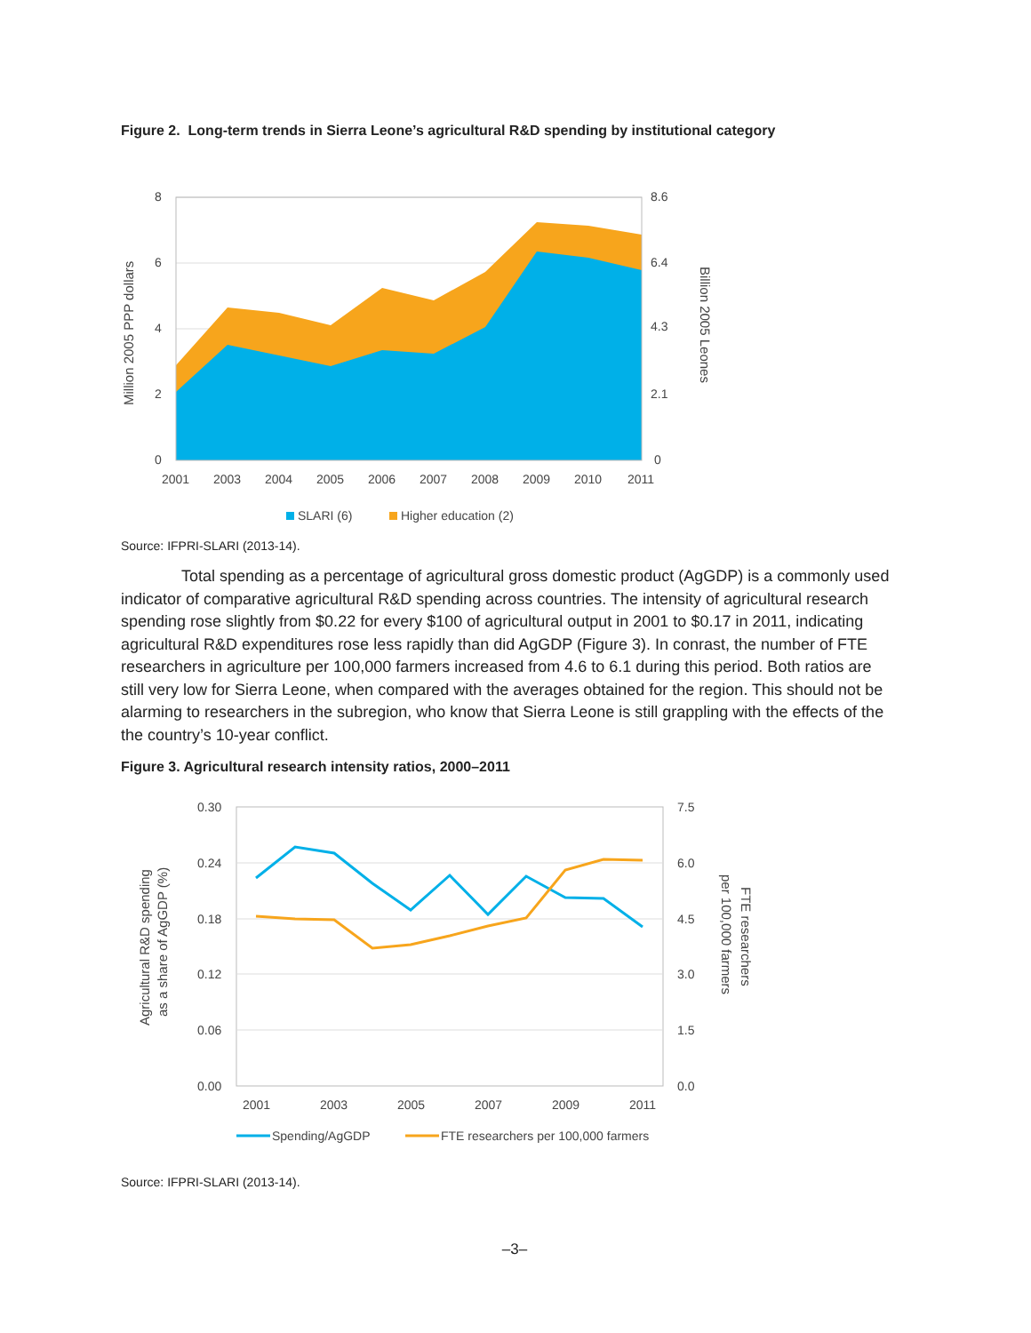Figure 2. Long-term trends in Sierra Leone’s agricultural R&D spending by institutional category
8
6
4
2
0
8.6
6.4
4.3
2.1
0
2001
2003
2004
2005
2006
2007
2008
2009
2010
2011
Million 2005 PPP dollars
Billion 2005 Leones
SLARI (6)
Higher education (2)
Source: IFPRI-SLARI (2013-14).
Total spending as a percentage of agricultural gross domestic product (AgGDP) is a commonly used indicator of comparative agricultural R&D spending across countries. The intensity of agricultural research spending rose slightly from $0.22 for every $100 of agricultural output in 2001 to $0.17 in 2011, indicating agricultural R&D expenditures rose less rapidly than did AgGDP (Figure 3). In conrast, the number of FTE researchers in agriculture per 100,000 farmers increased from 4.6 to 6.1 during this period. Both ratios are still very low for Sierra Leone, when compared with the averages obtained for the region. This should not be alarming to researchers in the subregion, who know that Sierra Leone is still grappling with the effects of the the country’s 10-year conflict.
Figure 3. Agricultural research intensity ratios, 2000–2011
0.30
0.24
0.18
0.12
0.06
0.00
7.5
6.0
4.5
3.0
1.5
0.0
2001
2003
2005
2007
2009
2011
Agricultural R&D spending
as a share of AgGDP (%)
per 100,000 farmers
FTE researchers
Spending/AgGDP
FTE researchers per 100,000 farmers
Source: IFPRI-SLARI (2013-14).
–3–